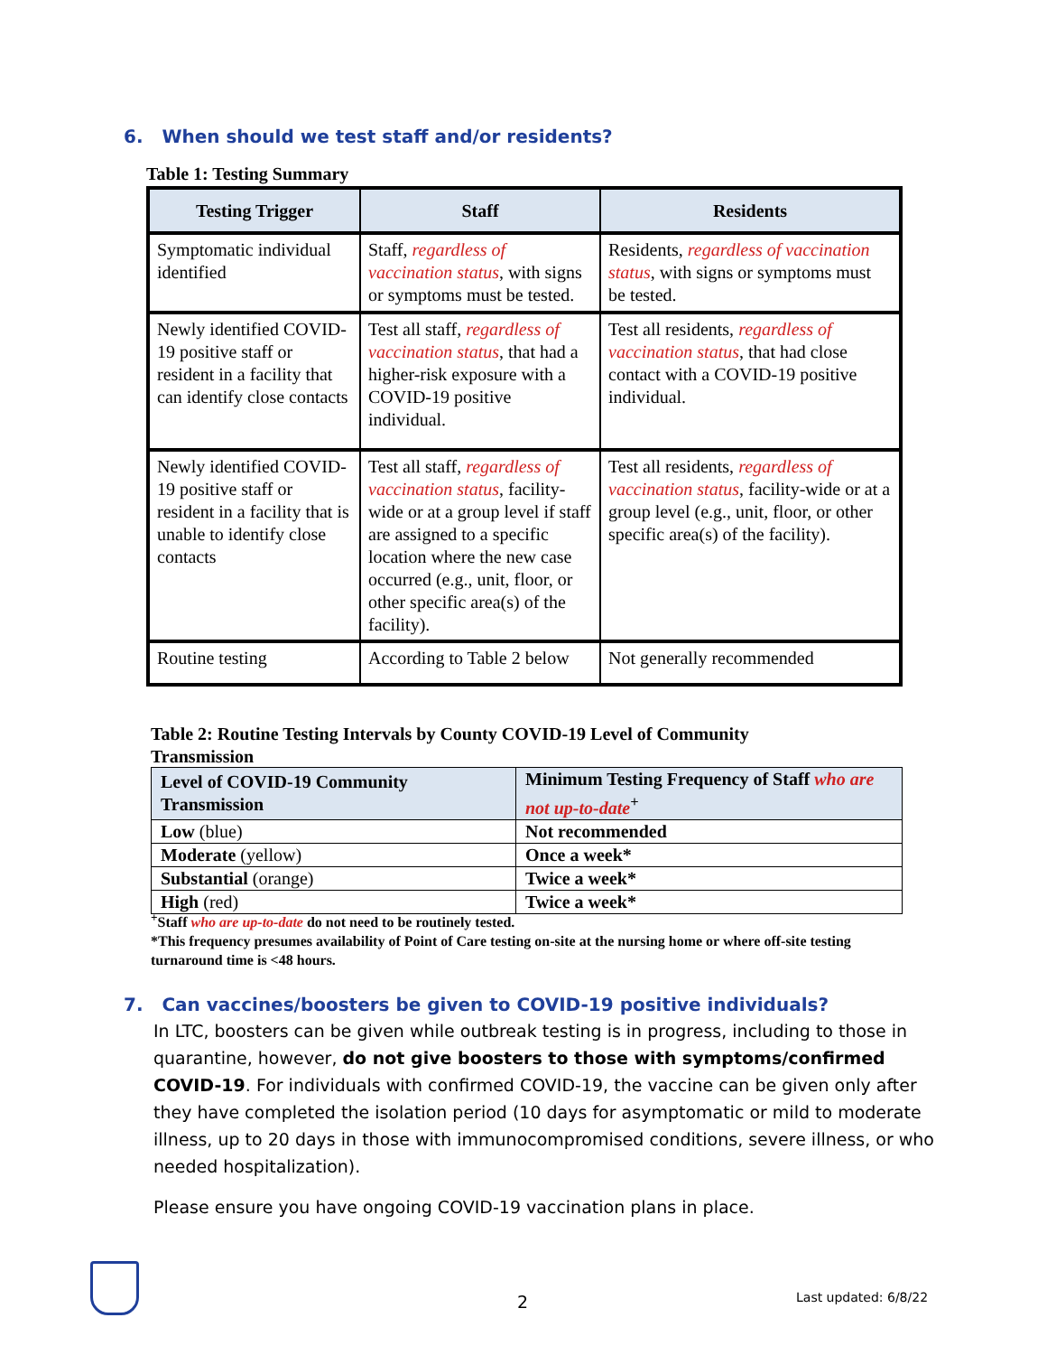6. When should we test staff and/or residents?
Table 1: Testing Summary
| Testing Trigger | Staff | Residents |
| --- | --- | --- |
| Symptomatic individual identified | Staff, regardless of vaccination status , with signs or symptoms must be tested. | Residents, regardless of vaccination status , with signs or symptoms must be tested. |
| Newly identified COVID-19 positive staff or resident in a facility that can identify close contacts | Test all staff, regardless of vaccination status , that had a higher-risk exposure with a COVID-19 positive individual. | Test all residents, regardless of vaccination status , that had close contact with a COVID-19 positive individual. |
| Newly identified COVID-19 positive staff or resident in a facility that is unable to identify close contacts | Test all staff, regardless of vaccination status , facility-wide or at a group level if staff are assigned to a specific location where the new case occurred (e.g., unit, floor, or other specific area(s) of the facility). | Test all residents, regardless of vaccination status , facility-wide or at a group level (e.g., unit, floor, or other specific area(s) of the facility). |
| Routine testing | According to Table 2 below | Not generally recommended |
Table 2: Routine Testing Intervals by County COVID-19 Level of Community Transmission
| Level of COVID-19 Community Transmission | Minimum Testing Frequency of Staff who are not up-to-date<sup>+</sup> |
| --- | --- |
| Low (blue) | Not recommended |
| Moderate (yellow) | Once a week* |
| Substantial (orange) | Twice a week* |
| High (red) | Twice a week* |
<sup>+</sup>Staff who are up-to-date do not need to be routinely tested.
*This frequency presumes availability of Point of Care testing on-site at the nursing home or where off-site testing turnaround time is <48 hours.
7. Can vaccines/boosters be given to COVID-19 positive individuals?
In LTC, boosters can be given while outbreak testing is in progress, including to those in quarantine, however, do not give boosters to those with symptoms/confirmed COVID-19. For individuals with confirmed COVID-19, the vaccine can be given only after they have completed the isolation period (10 days for asymptomatic or mild to moderate illness, up to 20 days in those with immunocompromised conditions, severe illness, or who needed hospitalization).
Please ensure you have ongoing COVID-19 vaccination plans in place.
2 Last updated: 6/8/22